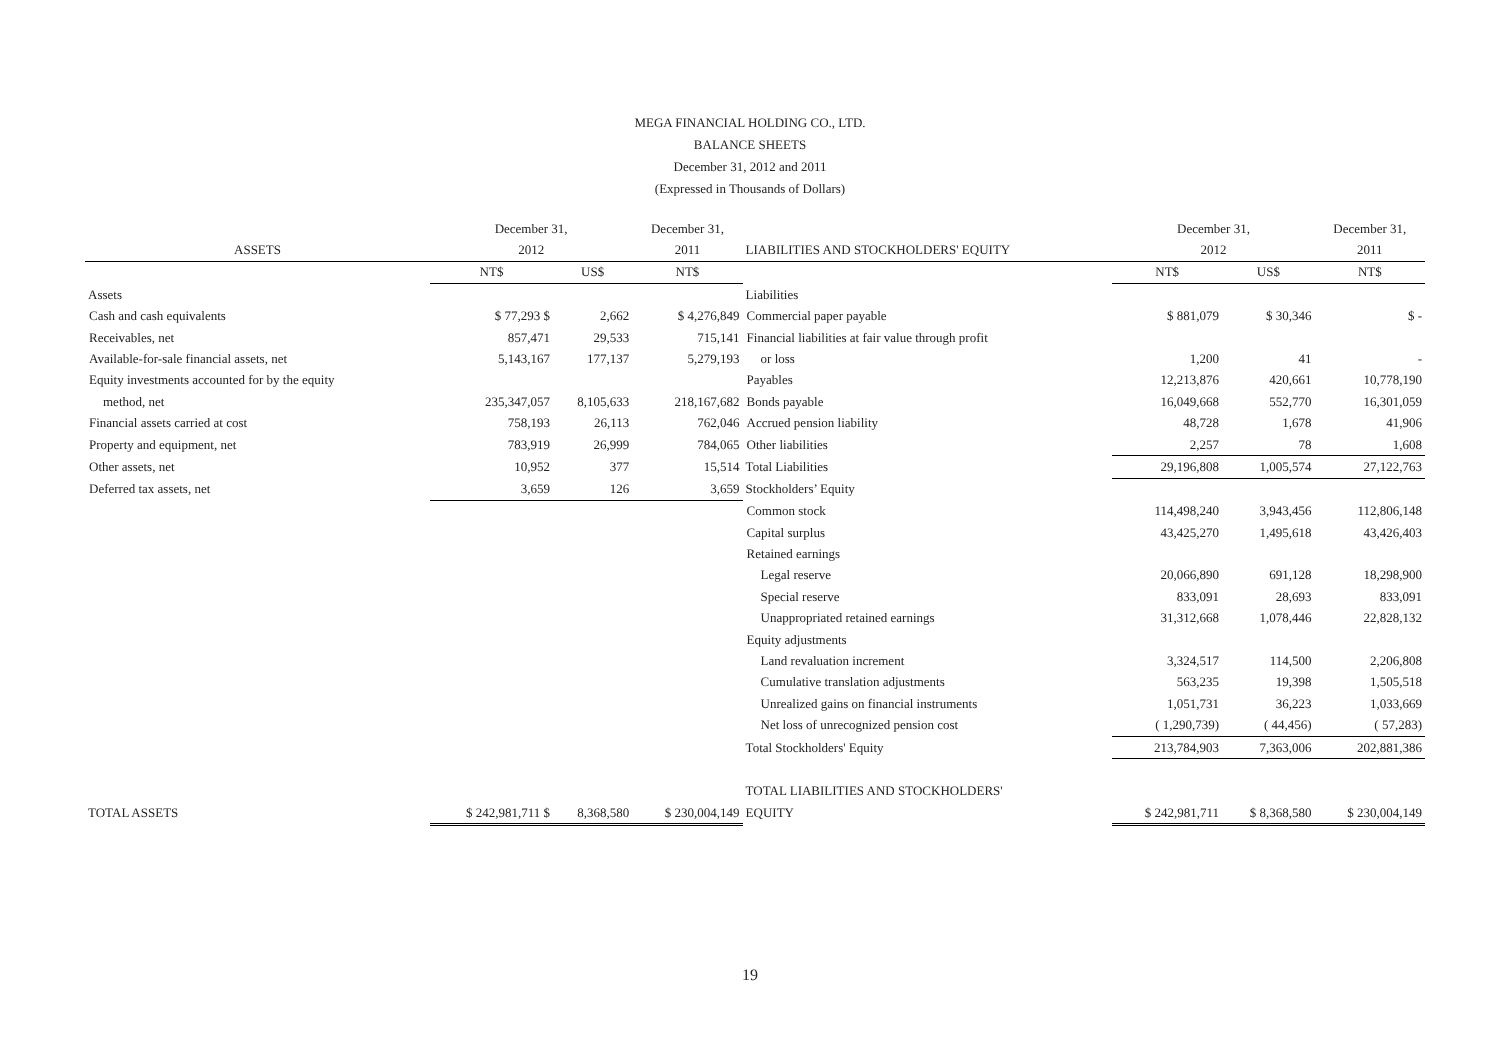MEGA FINANCIAL HOLDING CO., LTD.
BALANCE SHEETS
December 31, 2012 and 2011
(Expressed in Thousands of Dollars)
| | December 31, | | December 31, | | December 31, | | December 31, |
| ASSETS | 2012 | | 2011 | LIABILITIES AND STOCKHOLDERS' EQUITY | 2012 | | 2011 |
| | NT$ | US$ | NT$ | | NT$ | US$ | NT$ |
| Assets | | | | Liabilities | | | |
| Cash and cash equivalents | $ 77,293 $ | 2,662 | $ 4,276,849 | Commercial paper payable | $ 881,079 | $ 30,346 | $ - |
| Receivables, net | 857,471 | 29,533 | 715,141 | Financial liabilities at fair value through profit | | | |
| Available-for-sale financial assets, net | 5,143,167 | 177,137 | 5,279,193 | or loss | 1,200 | 41 | - |
| Equity investments accounted for by the equity | | | | Payables | 12,213,876 | 420,661 | 10,778,190 |
| method, net | 235,347,057 | 8,105,633 | 218,167,682 | Bonds payable | 16,049,668 | 552,770 | 16,301,059 |
| Financial assets carried at cost | 758,193 | 26,113 | 762,046 | Accrued pension liability | 48,728 | 1,678 | 41,906 |
| Property and equipment, net | 783,919 | 26,999 | 784,065 | Other liabilities | 2,257 | 78 | 1,608 |
| Other assets, net | 10,952 | 377 | 15,514 | Total Liabilities | 29,196,808 | 1,005,574 | 27,122,763 |
| Deferred tax assets, net | 3,659 | 126 | 3,659 | Stockholders’ Equity | | | |
| | | | | Common stock | 114,498,240 | 3,943,456 | 112,806,148 |
| | | | | Capital surplus | 43,425,270 | 1,495,618 | 43,426,403 |
| | | | | Retained earnings | | | |
| | | | | Legal reserve | 20,066,890 | 691,128 | 18,298,900 |
| | | | | Special reserve | 833,091 | 28,693 | 833,091 |
| | | | | Unappropriated retained earnings | 31,312,668 | 1,078,446 | 22,828,132 |
| | | | | Equity adjustments | | | |
| | | | | Land revaluation increment | 3,324,517 | 114,500 | 2,206,808 |
| | | | | Cumulative translation adjustments | 563,235 | 19,398 | 1,505,518 |
| | | | | Unrealized gains on financial instruments | 1,051,731 | 36,223 | 1,033,669 |
| | | | | Net loss of unrecognized pension cost | ( 1,290,739) | ( 44,456) | ( 57,283) |
| | | | | Total Stockholders' Equity | 213,784,903 | 7,363,006 | 202,881,386 |
| | | | | TOTAL LIABILITIES AND STOCKHOLDERS' | | | |
| TOTAL ASSETS | $ 242,981,711 $ | 8,368,580 | $ 230,004,149 | EQUITY | $ 242,981,711 | $ 8,368,580 | $ 230,004,149 |
19